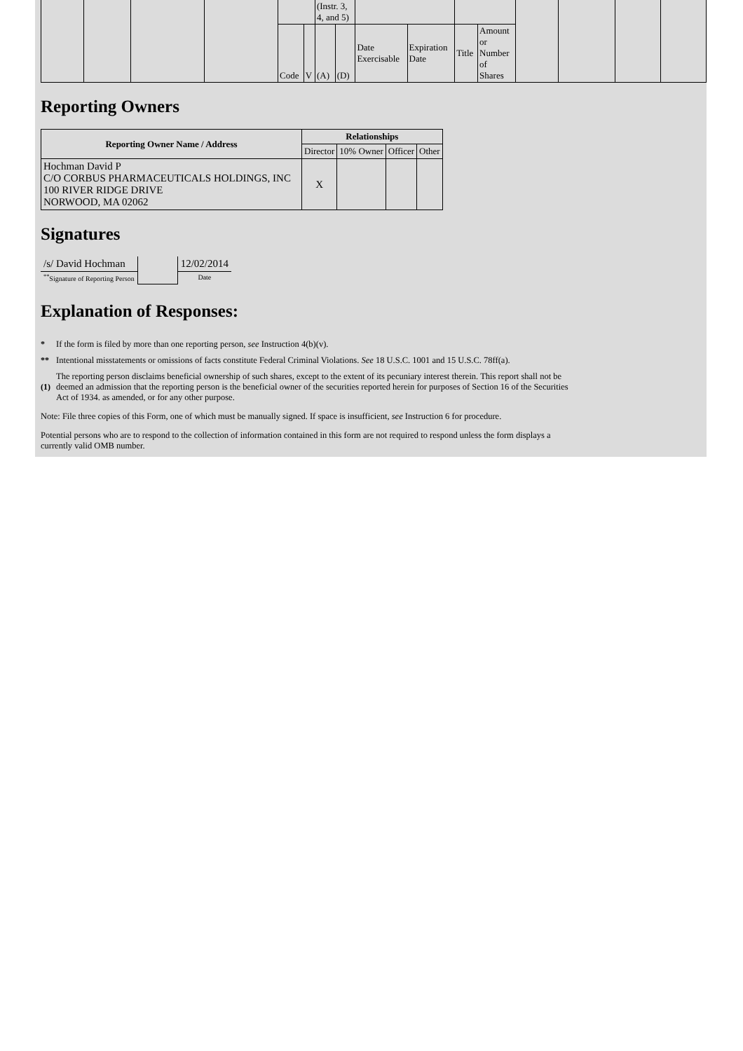| | | | | | | (Instr. 3, 4, and 5) | | | | | | | | | |
| | | | | Code | V | (A) | (D) | Date Exercisable | Expiration Date | Title | Amount or Number of Shares | | | | |
Reporting Owners
| Reporting Owner Name / Address | Relationships | | | |
| --- | --- | --- | --- | --- |
| | Director | 10% Owner | Officer | Other |
| Hochman David P C/O CORBUS PHARMACEUTICALS HOLDINGS, INC 100 RIVER RIDGE DRIVE NORWOOD, MA 02062 | X | | | |
Signatures
| /s/ David Hochman | | 12/02/2014 |
| <sup>**</sup> Signature of Reporting Person | | Date |
Explanation of Responses:
* If the form is filed by more than one reporting person, see Instruction 4(b)(v).
** Intentional misstatements or omissions of facts constitute Federal Criminal Violations. See 18 U.S.C. 1001 and 15 U.S.C. 78ff(a).
(1) The reporting person disclaims beneficial ownership of such shares, except to the extent of its pecuniary interest therein. This report shall not be deemed an admission that the reporting person is the beneficial owner of the securities reported herein for purposes of Section 16 of the Securities Act of 1934. as amended, or for any other purpose.
Note: File three copies of this Form, one of which must be manually signed. If space is insufficient, see Instruction 6 for procedure.
Potential persons who are to respond to the collection of information contained in this form are not required to respond unless the form displays a currently valid OMB number.